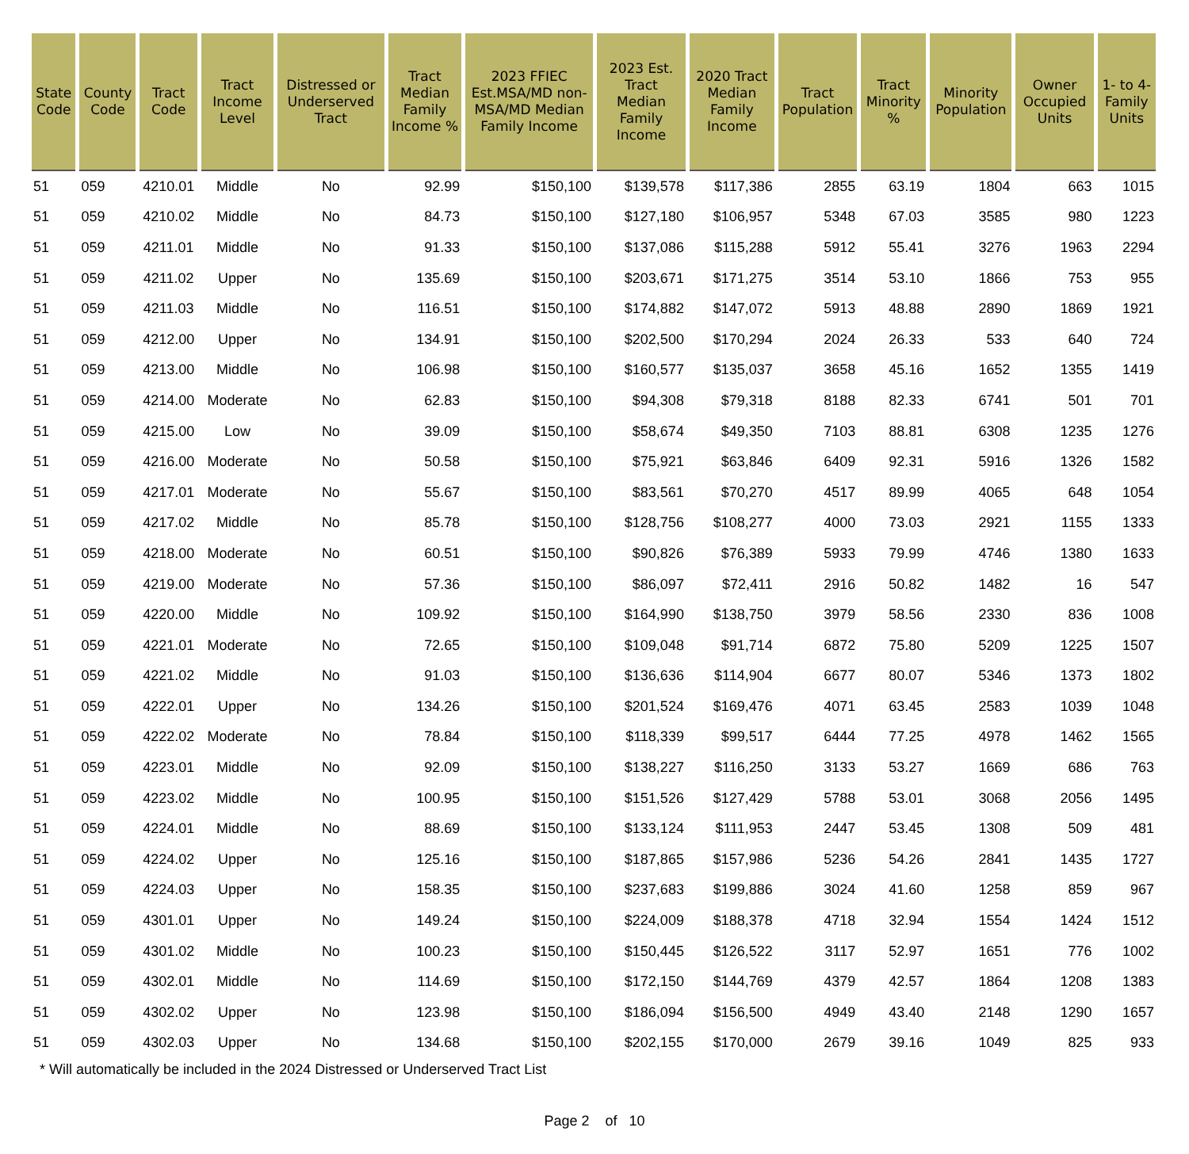| State Code | County Code | Tract Code | Tract Income Level | Distressed or Underserved Tract | Tract Median Family Income % | 2023 FFIEC Est.MSA/MD non-MSA/MD Median Family Income | 2023 Est. Tract Median Family Income | 2020 Tract Median Family Income | Tract Population | Tract Minority % | Minority Population | Owner Occupied Units | 1- to 4-Family Units |
| --- | --- | --- | --- | --- | --- | --- | --- | --- | --- | --- | --- | --- | --- |
| 51 | 059 | 4210.01 | Middle | No | 92.99 | $150,100 | $139,578 | $117,386 | 2855 | 63.19 | 1804 | 663 | 1015 |
| 51 | 059 | 4210.02 | Middle | No | 84.73 | $150,100 | $127,180 | $106,957 | 5348 | 67.03 | 3585 | 980 | 1223 |
| 51 | 059 | 4211.01 | Middle | No | 91.33 | $150,100 | $137,086 | $115,288 | 5912 | 55.41 | 3276 | 1963 | 2294 |
| 51 | 059 | 4211.02 | Upper | No | 135.69 | $150,100 | $203,671 | $171,275 | 3514 | 53.10 | 1866 | 753 | 955 |
| 51 | 059 | 4211.03 | Middle | No | 116.51 | $150,100 | $174,882 | $147,072 | 5913 | 48.88 | 2890 | 1869 | 1921 |
| 51 | 059 | 4212.00 | Upper | No | 134.91 | $150,100 | $202,500 | $170,294 | 2024 | 26.33 | 533 | 640 | 724 |
| 51 | 059 | 4213.00 | Middle | No | 106.98 | $150,100 | $160,577 | $135,037 | 3658 | 45.16 | 1652 | 1355 | 1419 |
| 51 | 059 | 4214.00 | Moderate | No | 62.83 | $150,100 | $94,308 | $79,318 | 8188 | 82.33 | 6741 | 501 | 701 |
| 51 | 059 | 4215.00 | Low | No | 39.09 | $150,100 | $58,674 | $49,350 | 7103 | 88.81 | 6308 | 1235 | 1276 |
| 51 | 059 | 4216.00 | Moderate | No | 50.58 | $150,100 | $75,921 | $63,846 | 6409 | 92.31 | 5916 | 1326 | 1582 |
| 51 | 059 | 4217.01 | Moderate | No | 55.67 | $150,100 | $83,561 | $70,270 | 4517 | 89.99 | 4065 | 648 | 1054 |
| 51 | 059 | 4217.02 | Middle | No | 85.78 | $150,100 | $128,756 | $108,277 | 4000 | 73.03 | 2921 | 1155 | 1333 |
| 51 | 059 | 4218.00 | Moderate | No | 60.51 | $150,100 | $90,826 | $76,389 | 5933 | 79.99 | 4746 | 1380 | 1633 |
| 51 | 059 | 4219.00 | Moderate | No | 57.36 | $150,100 | $86,097 | $72,411 | 2916 | 50.82 | 1482 | 16 | 547 |
| 51 | 059 | 4220.00 | Middle | No | 109.92 | $150,100 | $164,990 | $138,750 | 3979 | 58.56 | 2330 | 836 | 1008 |
| 51 | 059 | 4221.01 | Moderate | No | 72.65 | $150,100 | $109,048 | $91,714 | 6872 | 75.80 | 5209 | 1225 | 1507 |
| 51 | 059 | 4221.02 | Middle | No | 91.03 | $150,100 | $136,636 | $114,904 | 6677 | 80.07 | 5346 | 1373 | 1802 |
| 51 | 059 | 4222.01 | Upper | No | 134.26 | $150,100 | $201,524 | $169,476 | 4071 | 63.45 | 2583 | 1039 | 1048 |
| 51 | 059 | 4222.02 | Moderate | No | 78.84 | $150,100 | $118,339 | $99,517 | 6444 | 77.25 | 4978 | 1462 | 1565 |
| 51 | 059 | 4223.01 | Middle | No | 92.09 | $150,100 | $138,227 | $116,250 | 3133 | 53.27 | 1669 | 686 | 763 |
| 51 | 059 | 4223.02 | Middle | No | 100.95 | $150,100 | $151,526 | $127,429 | 5788 | 53.01 | 3068 | 2056 | 1495 |
| 51 | 059 | 4224.01 | Middle | No | 88.69 | $150,100 | $133,124 | $111,953 | 2447 | 53.45 | 1308 | 509 | 481 |
| 51 | 059 | 4224.02 | Upper | No | 125.16 | $150,100 | $187,865 | $157,986 | 5236 | 54.26 | 2841 | 1435 | 1727 |
| 51 | 059 | 4224.03 | Upper | No | 158.35 | $150,100 | $237,683 | $199,886 | 3024 | 41.60 | 1258 | 859 | 967 |
| 51 | 059 | 4301.01 | Upper | No | 149.24 | $150,100 | $224,009 | $188,378 | 4718 | 32.94 | 1554 | 1424 | 1512 |
| 51 | 059 | 4301.02 | Middle | No | 100.23 | $150,100 | $150,445 | $126,522 | 3117 | 52.97 | 1651 | 776 | 1002 |
| 51 | 059 | 4302.01 | Middle | No | 114.69 | $150,100 | $172,150 | $144,769 | 4379 | 42.57 | 1864 | 1208 | 1383 |
| 51 | 059 | 4302.02 | Upper | No | 123.98 | $150,100 | $186,094 | $156,500 | 4949 | 43.40 | 2148 | 1290 | 1657 |
| 51 | 059 | 4302.03 | Upper | No | 134.68 | $150,100 | $202,155 | $170,000 | 2679 | 39.16 | 1049 | 825 | 933 |
* Will automatically be included in the 2024 Distressed or Underserved Tract List
Page 2 of 10